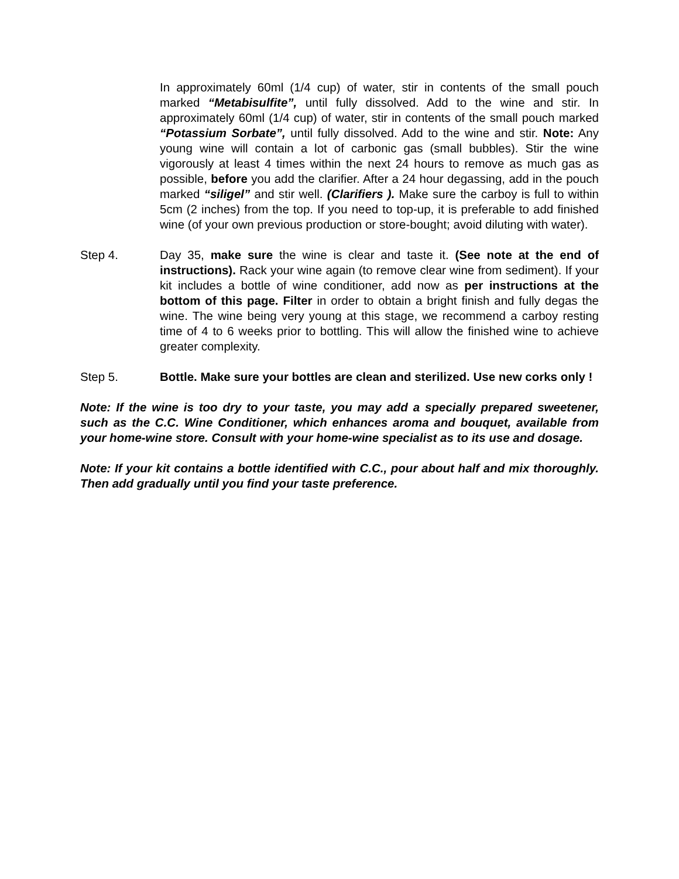In approximately 60ml (1/4 cup) of water, stir in contents of the small pouch marked “Metabisulfite”, until fully dissolved. Add to the wine and stir. In approximately 60ml (1/4 cup) of water, stir in contents of the small pouch marked “Potassium Sorbate”, until fully dissolved. Add to the wine and stir. Note: Any young wine will contain a lot of carbonic gas (small bubbles). Stir the wine vigorously at least 4 times within the next 24 hours to remove as much gas as possible, before you add the clarifier. After a 24 hour degassing, add in the pouch marked “siligel” and stir well. (Clarifiers ). Make sure the carboy is full to within 5cm (2 inches) from the top. If you need to top-up, it is preferable to add finished wine (of your own previous production or store-bought; avoid diluting with water).
Step 4. Day 35, make sure the wine is clear and taste it. (See note at the end of instructions). Rack your wine again (to remove clear wine from sediment). If your kit includes a bottle of wine conditioner, add now as per instructions at the bottom of this page. Filter in order to obtain a bright finish and fully degas the wine. The wine being very young at this stage, we recommend a carboy resting time of 4 to 6 weeks prior to bottling. This will allow the finished wine to achieve greater complexity.
Step 5. Bottle. Make sure your bottles are clean and sterilized. Use new corks only !
Note: If the wine is too dry to your taste, you may add a specially prepared sweetener, such as the C.C. Wine Conditioner, which enhances aroma and bouquet, available from your home-wine store. Consult with your home-wine specialist as to its use and dosage.
Note: If your kit contains a bottle identified with C.C., pour about half and mix thoroughly. Then add gradually until you find your taste preference.